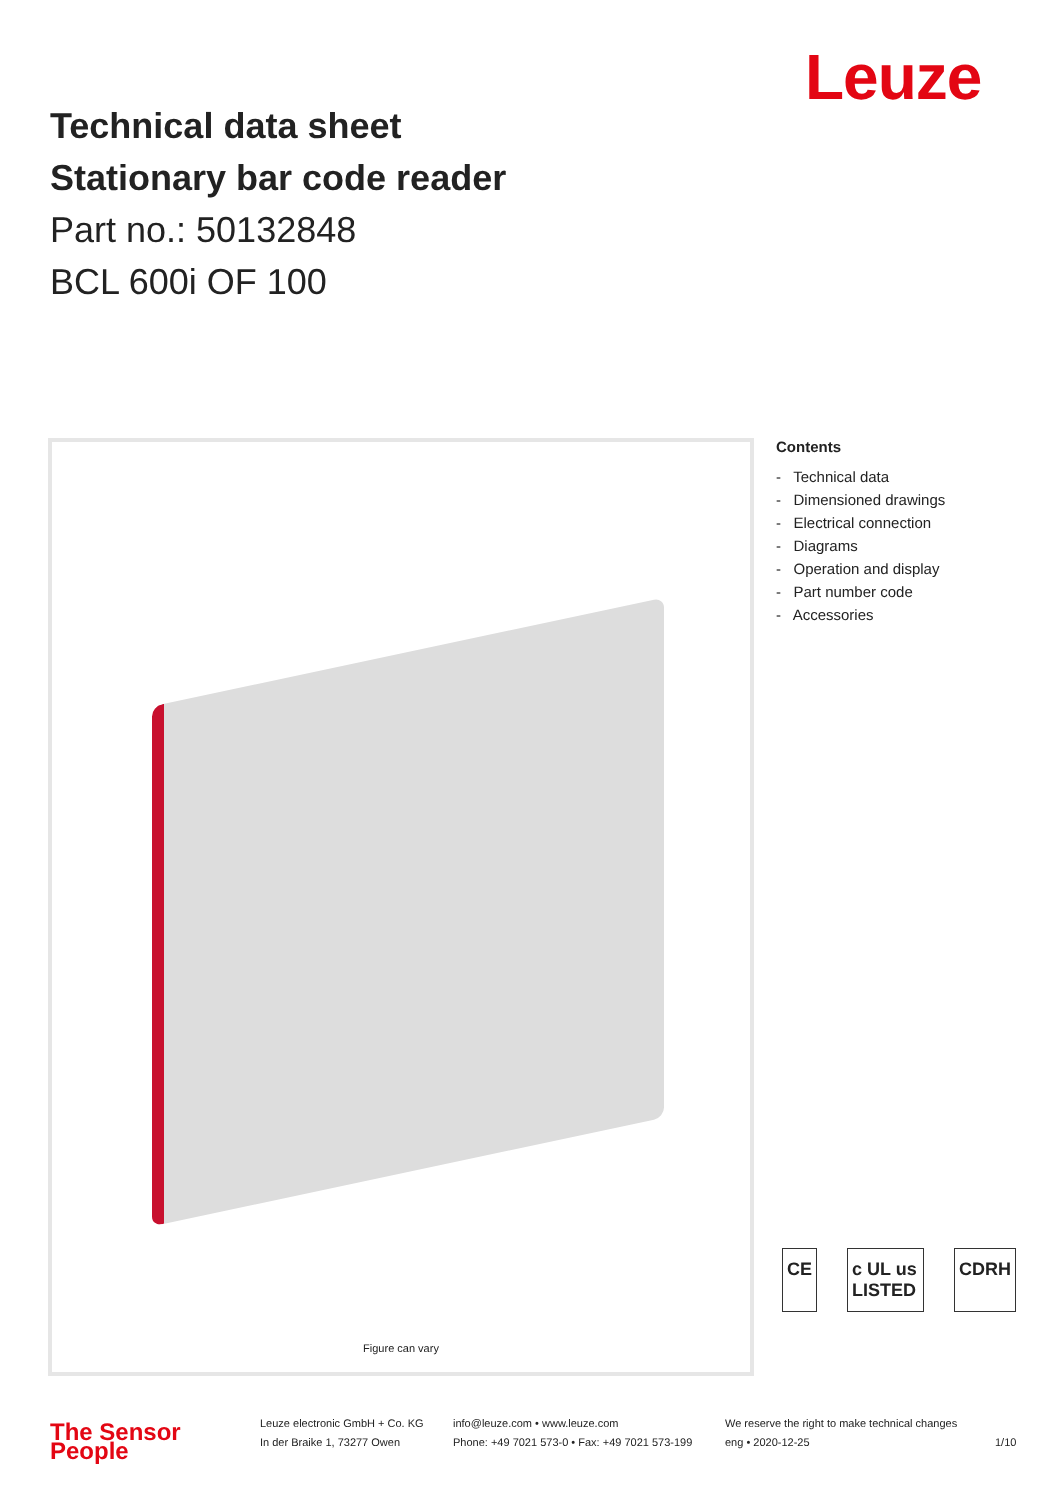Leuze
Technical data sheet
Stationary bar code reader
Part no.: 50132848
BCL 600i OF 100
Figure can vary
Contents
- Technical data
- Dimensioned drawings
- Electrical connection
- Diagrams
- Operation and display
- Part number code
- Accessories
CE c UL us LISTED CDRH
The Sensor People
Leuze electronic GmbH + Co. KG
In der Braike 1, 73277 Owen
info@leuze.com • www.leuze.com
Phone: +49 7021 573-0 • Fax: +49 7021 573-199
We reserve the right to make technical changes
eng • 2020-12-25
1/10